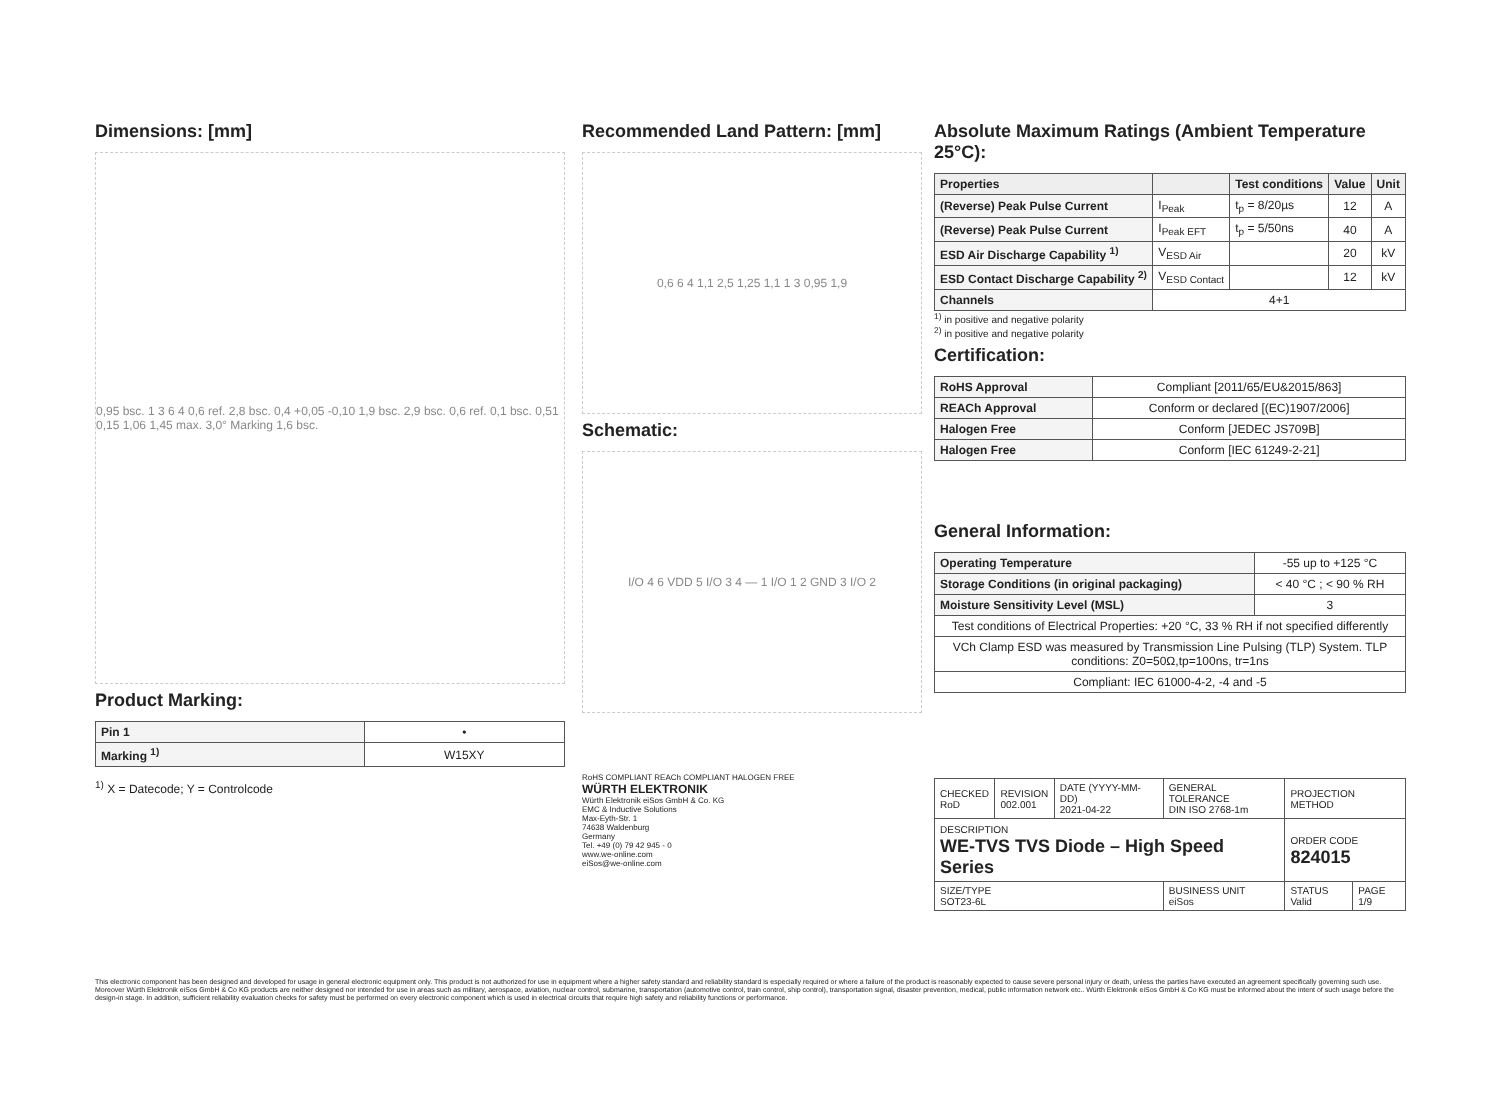Dimensions: [mm]
0,95 bsc. 1 3 6 4 0,6 ref. 2,8 bsc. 0,4 +0,05 -0,10 1,9 bsc. 2,9 bsc. 0,6 ref. 0,1 bsc. 0,51 0,15 1,06 1,45 max. 3,0° Marking 1,6 bsc.
Product Marking:
| Pin 1 | • |
| Marking <sup>1)</sup> | W15XY |
<sup>1)</sup> X = Datecode; Y = Controlcode
Recommended Land Pattern: [mm]
0,6 6 4 1,1 2,5 1,25 1,1 1 3 0,95 1,9
Schematic:
I/O 4 6 VDD 5 I/O 3 4 — 1 I/O 1 2 GND 3 I/O 2
RoHS COMPLIANT REACh COMPLIANT HALOGEN FREE
WÜRTH ELEKTRONIK
Würth Elektronik eiSos GmbH & Co. KG
EMC & Inductive Solutions
Max-Eyth-Str. 1
74638 Waldenburg
Germany
Tel. +49 (0) 79 42 945 - 0
www.we-online.com
eiSos@we-online.com
Absolute Maximum Ratings (Ambient Temperature 25°C):
| Properties | | Test conditions | Value | Unit |
| --- | --- | --- | --- | --- |
| (Reverse) Peak Pulse Current | I<sub>Peak</sub> | t<sub>p</sub> = 8/20µs | 12 | A |
| (Reverse) Peak Pulse Current | I<sub>Peak EFT</sub> | t<sub>p</sub> = 5/50ns | 40 | A |
| ESD Air Discharge Capability <sup>1)</sup> | V<sub>ESD Air</sub> | | 20 | kV |
| ESD Contact Discharge Capability <sup>2)</sup> | V<sub>ESD Contact</sub> | | 12 | kV |
| Channels | 4+1 | | | |
<sup>1)</sup> in positive and negative polarity
<sup>2)</sup> in positive and negative polarity
Certification:
| RoHS Approval | Compliant [2011/65/EU&2015/863] |
| REACh Approval | Conform or declared [(EC)1907/2006] |
| Halogen Free | Conform [JEDEC JS709B] |
| Halogen Free | Conform [IEC 61249-2-21] |
General Information:
| Operating Temperature | -55 up to +125 °C |
| Storage Conditions (in original packaging) | < 40 °C ; < 90 % RH |
| Moisture Sensitivity Level (MSL) | 3 |
| Test conditions of Electrical Properties: +20 °C, 33 % RH if not specified differently | |
| VCh Clamp ESD was measured by Transmission Line Pulsing (TLP) System. TLP conditions: Z0=50Ω,tp=100ns, tr=1ns | |
| Compliant: IEC 61000-4-2, -4 and -5 | |
| CHECKED RoD | REVISION 002.001 | DATE (YYYY-MM-DD) 2021-04-22 | GENERAL TOLERANCE DIN ISO 2768-1m | PROJECTION METHOD | |
| DESCRIPTION WE-TVS TVS Diode – High Speed Series | | | | ORDER CODE 824015 | |
| SIZE/TYPE SOT23-6L | | | BUSINESS UNIT eiSos | STATUS Valid | PAGE 1/9 |
This electronic component has been designed and developed for usage in general electronic equipment only. This product is not authorized for use in equipment where a higher safety standard and reliability standard is especially required or where a failure of the product is reasonably expected to cause severe personal injury or death, unless the parties have executed an agreement specifically governing such use. Moreover Würth Elektronik eiSos GmbH & Co KG products are neither designed nor intended for use in areas such as military, aerospace, aviation, nuclear control, submarine, transportation (automotive control, train control, ship control), transportation signal, disaster prevention, medical, public information network etc.. Würth Elektronik eiSos GmbH & Co KG must be informed about the intent of such usage before the design-in stage. In addition, sufficient reliability evaluation checks for safety must be performed on every electronic component which is used in electrical circuits that require high safety and reliability functions or performance.